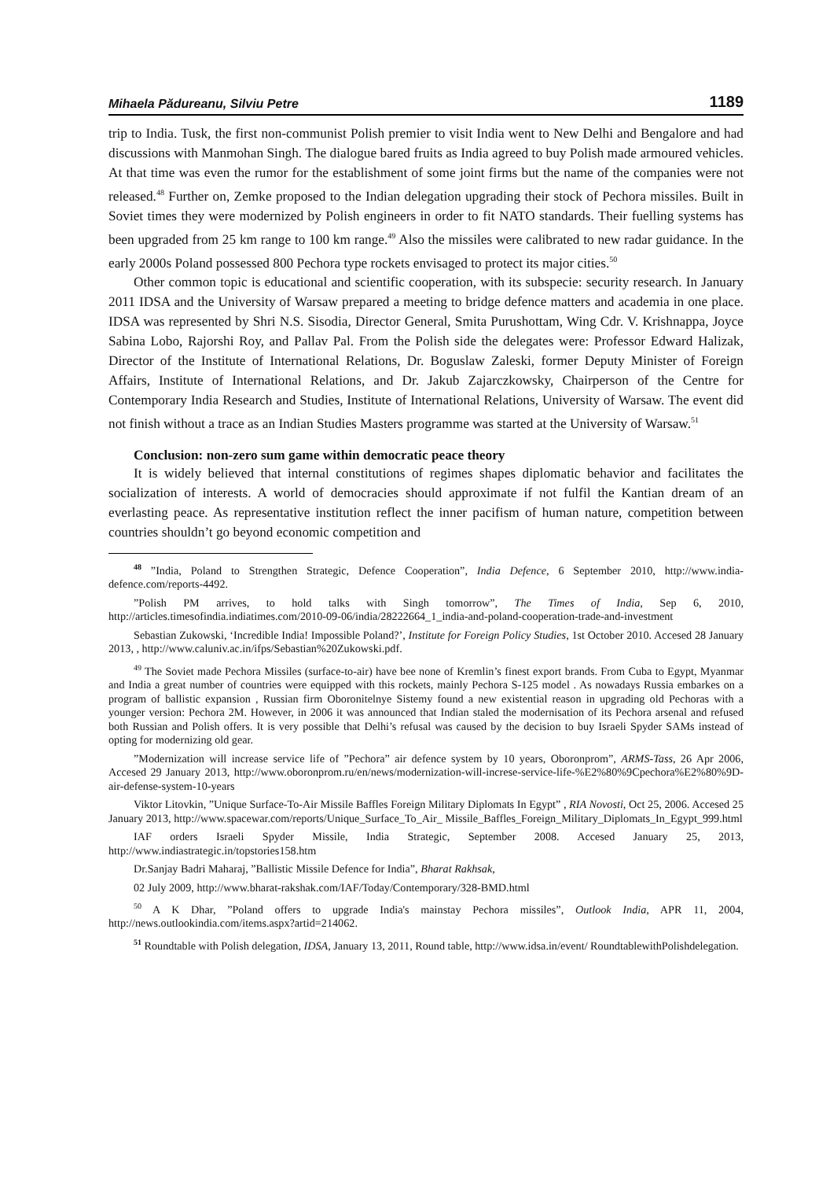Mihaela Pădureanu, Silviu Petre 1189
trip to India. Tusk, the first non-communist Polish premier to visit India went to New Delhi and Bengalore and had discussions with Manmohan Singh. The dialogue bared fruits as India agreed to buy Polish made armoured vehicles. At that time was even the rumor for the establishment of some joint firms but the name of the companies were not released.<sup>48</sup> Further on, Zemke proposed to the Indian delegation upgrading their stock of Pechora missiles. Built in Soviet times they were modernized by Polish engineers in order to fit NATO standards. Their fuelling systems has been upgraded from 25 km range to 100 km range.<sup>49</sup> Also the missiles were calibrated to new radar guidance. In the early 2000s Poland possessed 800 Pechora type rockets envisaged to protect its major cities.<sup>50</sup>
Other common topic is educational and scientific cooperation, with its subspecie: security research. In January 2011 IDSA and the University of Warsaw prepared a meeting to bridge defence matters and academia in one place. IDSA was represented by Shri N.S. Sisodia, Director General, Smita Purushottam, Wing Cdr. V. Krishnappa, Joyce Sabina Lobo, Rajorshi Roy, and Pallav Pal. From the Polish side the delegates were: Professor Edward Halizak, Director of the Institute of International Relations, Dr. Boguslaw Zaleski, former Deputy Minister of Foreign Affairs, Institute of International Relations, and Dr. Jakub Zajarczkowsky, Chairperson of the Centre for Contemporary India Research and Studies, Institute of International Relations, University of Warsaw. The event did not finish without a trace as an Indian Studies Masters programme was started at the University of Warsaw.<sup>51</sup>
Conclusion: non-zero sum game within democratic peace theory
It is widely believed that internal constitutions of regimes shapes diplomatic behavior and facilitates the socialization of interests. A world of democracies should approximate if not fulfil the Kantian dream of an everlasting peace. As representative institution reflect the inner pacifism of human nature, competition between countries shouldn’t go beyond economic competition and
<sup>48</sup> ”India, Poland to Strengthen Strategic, Defence Cooperation”, India Defence, 6 September 2010, http://www.india-defence.com/reports-4492.
”Polish PM arrives, to hold talks with Singh tomorrow”, The Times of India, Sep 6, 2010, http://articles.timesofindia.indiatimes.com/2010-09-06/india/28222664_1_india-and-poland-cooperation-trade-and-investment
Sebastian Zukowski, ‘Incredible India! Impossible Poland?’, Institute for Foreign Policy Studies, 1st October 2010. Accesed 28 January 2013, , http://www.caluniv.ac.in/ifps/Sebastian%20Zukowski.pdf.
<sup>49</sup> The Soviet made Pechora Missiles (surface-to-air) have bee none of Kremlin’s finest export brands. From Cuba to Egypt, Myanmar and India a great number of countries were equipped with this rockets, mainly Pechora S-125 model . As nowadays Russia embarkes on a program of ballistic expansion , Russian firm Oboronitelnye Sistemy found a new existential reason in upgrading old Pechoras with a younger version: Pechora 2M. However, in 2006 it was announced that Indian staled the modernisation of its Pechora arsenal and refused both Russian and Polish offers. It is very possible that Delhi’s refusal was caused by the decision to buy Israeli Spyder SAMs instead of opting for modernizing old gear.
”Modernization will increase service life of ”Pechora” air defence system by 10 years, Oboronprom”, ARMS-Tass, 26 Apr 2006, Accesed 29 January 2013, http://www.oboronprom.ru/en/news/modernization-will-increse-service-life-%E2%80%9Cpechora%E2%80%9D-air-defense-system-10-years
Viktor Litovkin, ”Unique Surface-To-Air Missile Baffles Foreign Military Diplomats In Egypt” , RIA Novosti, Oct 25, 2006. Accesed 25 January 2013, http://www.spacewar.com/reports/Unique_Surface_To_Air_ Missile_Baffles_Foreign_Military_Diplomats_In_Egypt_999.html
IAF orders Israeli Spyder Missile, India Strategic, September 2008. Accesed January 25, 2013, http://www.indiastrategic.in/topstories158.htm
Dr.Sanjay Badri Maharaj, ”Ballistic Missile Defence for India”, Bharat Rakhsak,
02 July 2009, http://www.bharat-rakshak.com/IAF/Today/Contemporary/328-BMD.html
<sup>50</sup> A K Dhar, ”Poland offers to upgrade India's mainstay Pechora missiles”, Outlook India, APR 11, 2004, http://news.outlookindia.com/items.aspx?artid=214062.
<sup>51</sup> Roundtable with Polish delegation, IDSA, January 13, 2011, Round table, http://www.idsa.in/event/ RoundtablewithPolishdelegation.